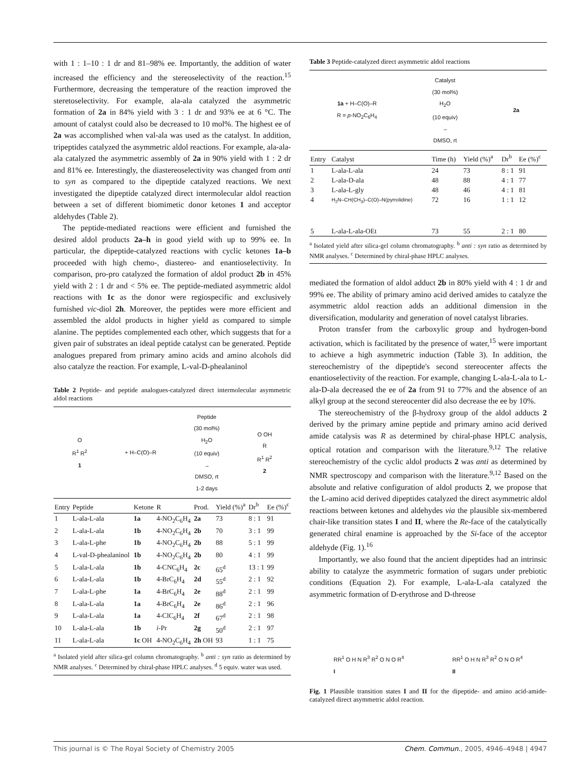with 1 : 1–10 : 1 dr and 81–98% ee. Importantly, the addition of water increased the efficiency and the stereoselectivity of the reaction.<sup>15</sup> Furthermore, decreasing the temperature of the reaction improved the steretoselectivity. For example, ala-ala catalyzed the asymmetric formation of 2a in 84% yield with 3 : 1 dr and 93% ee at 6 °C. The amount of catalyst could also be decreased to 10 mol%. The highest ee of 2a was accomplished when val-ala was used as the catalyst. In addition, tripeptides catalyzed the asymmetric aldol reactions. For example, ala-ala-ala catalyzed the asymmetric assembly of 2a in 90% yield with 1 : 2 dr and 81% ee. Interestingly, the diastereoselectivity was changed from anti to syn as compared to the dipeptide catalyzed reactions. We next investigated the dipeptide catalyzed direct intermolecular aldol reaction between a set of different biomimetic donor ketones 1 and acceptor aldehydes (Table 2).
The peptide-mediated reactions were efficient and furnished the desired aldol products 2a–h in good yield with up to 99% ee. In particular, the dipeptide-catalyzed reactions with cyclic ketones 1a–b proceeded with high chemo-, diastereo- and enantioselectivity. In comparison, pro-pro catalyzed the formation of aldol product 2b in 45% yield with 2 : 1 dr and < 5% ee. The peptide-mediated asymmetric aldol reactions with 1c as the donor were regiospecific and exclusively furnished vic-diol 2h. Moreover, the peptides were more efficient and assembled the aldol products in higher yield as compared to simple alanine. The peptides complemented each other, which suggests that for a given pair of substrates an ideal peptide catalyst can be generated. Peptide analogues prepared from primary amino acids and amino alcohols did also catalyze the reaction. For example, L-val-D-phealaninol
Table 2 Peptide- and peptide analogues-catalyzed direct intermolecular asymmetric aldol reactions
O
R<sup>1</sup> R<sup>2</sup>
1 + H–C(O)–R Peptide
(30 mol%)
H<sub>2</sub>O
(10 equiv)
→
DMSO, rt
1-2 days O OH
R
R<sup>1</sup> R<sup>2</sup>
2
| Entry | Peptide | Ketone | R | Prod. | Yield (%)<sup>a</sup> | Dr<sup>b</sup> | Ee (%)<sup>c</sup> |
| --- | --- | --- | --- | --- | --- | --- | --- |
| 1 | L-ala-L-ala | 1a | 4-NO<sub>2</sub>C<sub>6</sub>H<sub>4</sub> | 2a | 73 | 8 : 1 | 91 |
| 2 | L-ala-L-ala | 1b | 4-NO<sub>2</sub>C<sub>6</sub>H<sub>4</sub> | 2b | 70 | 3 : 1 | 99 |
| 3 | L-ala-L-phe | 1b | 4-NO<sub>2</sub>C<sub>6</sub>H<sub>4</sub> | 2b | 88 | 5 : 1 | 99 |
| 4 | L-val-D-phealaninol | 1b | 4-NO<sub>2</sub>C<sub>6</sub>H<sub>4</sub> | 2b | 80 | 4 : 1 | 99 |
| 5 | L-ala-L-ala | 1b | 4-CNC<sub>6</sub>H<sub>4</sub> | 2c | 65<sup>d</sup> | 13 : 1 | 99 |
| 6 | L-ala-L-ala | 1b | 4-BrC<sub>6</sub>H<sub>4</sub> | 2d | 55<sup>d</sup> | 2 : 1 | 92 |
| 7 | L-ala-L-phe | 1a | 4-BrC<sub>6</sub>H<sub>4</sub> | 2e | 88<sup>d</sup> | 2 : 1 | 99 |
| 8 | L-ala-L-ala | 1a | 4-BrC<sub>6</sub>H<sub>4</sub> | 2e | 86<sup>d</sup> | 2 : 1 | 96 |
| 9 | L-ala-L-ala | 1a | 4-ClC<sub>6</sub>H<sub>4</sub> | 2f | 67<sup>d</sup> | 2 : 1 | 98 |
| 10 | L-ala-L-ala | 1b | i -Pr | 2g | 50<sup>d</sup> | 2 : 1 | 97 |
| 11 | L-ala-L-ala | 1c OH | 4-NO<sub>2</sub>C<sub>6</sub>H<sub>4</sub> | 2h OH | 93 | 1 : 1 | 75 |
<sup>a</sup> Isolated yield after silica-gel column chromatography. <sup>b</sup> anti : syn ratio as determined by NMR analyses. <sup>c</sup> Determined by chiral-phase HPLC analyses. <sup>d</sup> 5 equiv. water was used.
Table 3 Peptide-catalyzed direct asymmetric aldol reactions
1a + H–C(O)–R
R = p-NO<sub>2</sub>C<sub>6</sub>H<sub>4</sub> Catalyst
(30 mol%)
H<sub>2</sub>O
(10 equiv)
→
DMSO, rt 2a
| Entry | Catalyst | Time (h) | Yield (%)<sup>a</sup> | Dr<sup>b</sup> | Ee (%)<sup>c</sup> |
| --- | --- | --- | --- | --- | --- |
| 1 | L-ala-L-ala | 24 | 73 | 8 : 1 | 91 |
| 2 | L-ala-D-ala | 48 | 88 | 4 : 1 | 77 |
| 3 | L-ala-L-gly | 48 | 46 | 4 : 1 | 81 |
| 4 | H<sub>2</sub>N–CH(CH<sub>3</sub>)–C(O)–N(pyrrolidine) | 72 | 16 | 1 : 1 | 12 |
| 5 | L-ala-L-ala-OEt | 73 | 55 | 2 : 1 | 80 |
<sup>a</sup> Isolated yield after silica-gel column chromatography. <sup>b</sup> anti : syn ratio as determined by NMR analyses. <sup>c</sup> Determined by chiral-phase HPLC analyses.
mediated the formation of aldol adduct 2b in 80% yield with 4 : 1 dr and 99% ee. The ability of primary amino acid derived amides to catalyze the asymmetric aldol reaction adds an additional dimension in the diversification, modularity and generation of novel catalyst libraries.
Proton transfer from the carboxylic group and hydrogen-bond activation, which is facilitated by the presence of water,<sup>15</sup> were important to achieve a high asymmetric induction (Table 3). In addition, the stereochemistry of the dipeptide's second stereocenter affects the enantioselectivity of the reaction. For example, changing L-ala-L-ala to L-ala-D-ala decreased the ee of 2a from 91 to 77% and the absence of an alkyl group at the second stereocenter did also decrease the ee by 10%.
The stereochemistry of the β-hydroxy group of the aldol adducts 2 derived by the primary amine peptide and primary amino acid derived amide catalysis was R as determined by chiral-phase HPLC analysis, optical rotation and comparison with the literature.<sup>9,12</sup> The relative stereochemistry of the cyclic aldol products 2 was anti as determined by NMR spectroscopy and comparison with the literature.<sup>9,12</sup> Based on the absolute and relative configuration of aldol products 2, we propose that the L-amino acid derived dipeptides catalyzed the direct asymmetric aldol reactions between ketones and aldehydes via the plausible six-membered chair-like transition states I and II, where the Re-face of the catalytically generated chiral enamine is approached by the Si-face of the acceptor aldehyde (Fig. 1).<sup>16</sup>
Importantly, we also found that the ancient dipeptides had an intrinsic ability to catalyze the asymmetric formation of sugars under prebiotic conditions (Equation 2). For example, L-ala-L-ala catalyzed the asymmetric formation of D-erythrose and D-threose
RR<sup>1</sup> O H N R<sup>3</sup> R<sup>2</sup> O N O R<sup>4</sup>
I RR<sup>1</sup> O H N R<sup>3</sup> R<sup>2</sup> O N O R<sup>4</sup>
II
Fig. 1 Plausible transition states I and II for the dipeptide- and amino acid-amide-catalyzed direct asymmetric aldol reaction.
This journal is © The Royal Society of Chemistry 2005 Chem. Commun., 2005, 4946–4948 | 4947